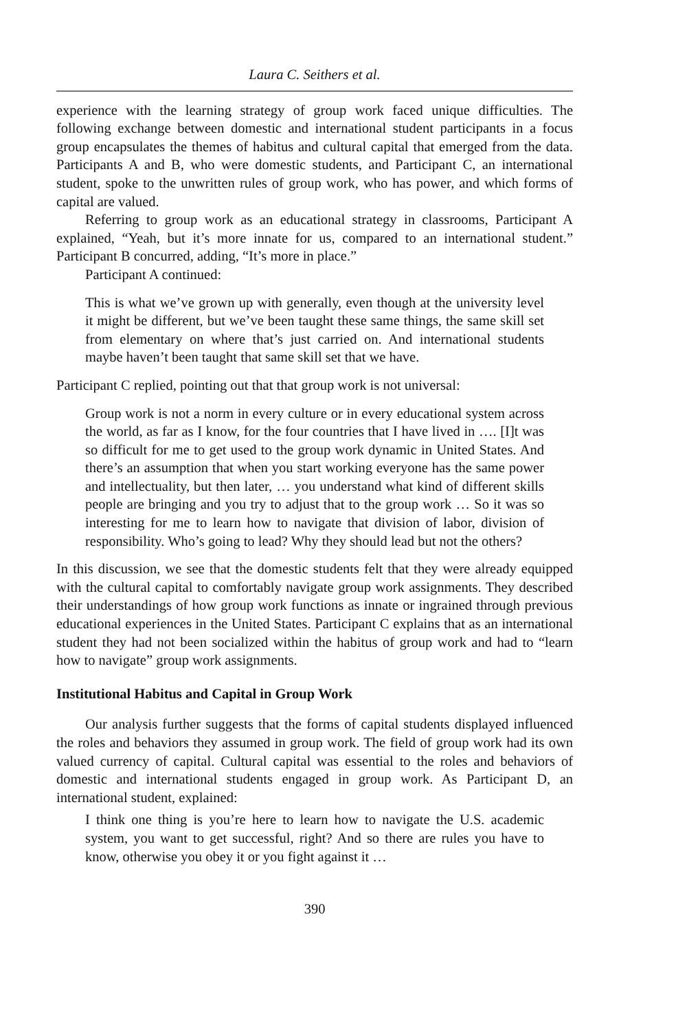Laura C. Seithers et al.
experience with the learning strategy of group work faced unique difficulties. The following exchange between domestic and international student participants in a focus group encapsulates the themes of habitus and cultural capital that emerged from the data. Participants A and B, who were domestic students, and Participant C, an international student, spoke to the unwritten rules of group work, who has power, and which forms of capital are valued.
Referring to group work as an educational strategy in classrooms, Participant A explained, “Yeah, but it’s more innate for us, compared to an international student.” Participant B concurred, adding, “It’s more in place.”
Participant A continued:
This is what we’ve grown up with generally, even though at the university level it might be different, but we’ve been taught these same things, the same skill set from elementary on where that’s just carried on. And international students maybe haven’t been taught that same skill set that we have.
Participant C replied, pointing out that that group work is not universal:
Group work is not a norm in every culture or in every educational system across the world, as far as I know, for the four countries that I have lived in …. [I]t was so difficult for me to get used to the group work dynamic in United States. And there’s an assumption that when you start working everyone has the same power and intellectuality, but then later, … you understand what kind of different skills people are bringing and you try to adjust that to the group work … So it was so interesting for me to learn how to navigate that division of labor, division of responsibility. Who’s going to lead? Why they should lead but not the others?
In this discussion, we see that the domestic students felt that they were already equipped with the cultural capital to comfortably navigate group work assignments. They described their understandings of how group work functions as innate or ingrained through previous educational experiences in the United States. Participant C explains that as an international student they had not been socialized within the habitus of group work and had to “learn how to navigate” group work assignments.
Institutional Habitus and Capital in Group Work
Our analysis further suggests that the forms of capital students displayed influenced the roles and behaviors they assumed in group work. The field of group work had its own valued currency of capital. Cultural capital was essential to the roles and behaviors of domestic and international students engaged in group work. As Participant D, an international student, explained:
I think one thing is you’re here to learn how to navigate the U.S. academic system, you want to get successful, right? And so there are rules you have to know, otherwise you obey it or you fight against it …
390